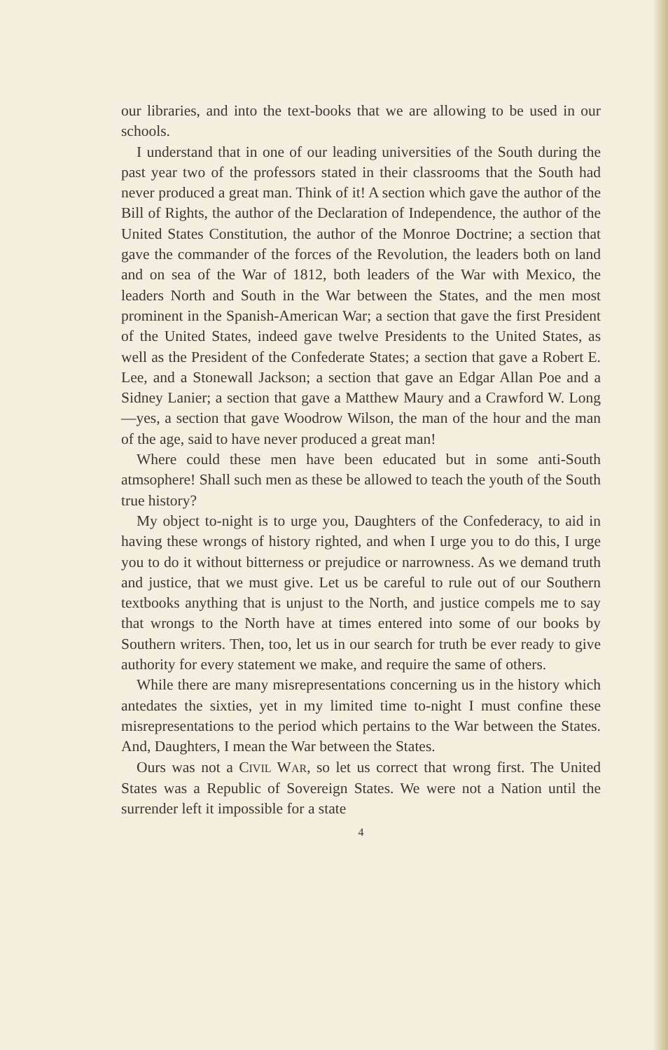our libraries, and into the text-books that we are allowing to be used in our schools.
I understand that in one of our leading universities of the South during the past year two of the professors stated in their classrooms that the South had never produced a great man. Think of it! A section which gave the author of the Bill of Rights, the author of the Declaration of Independence, the author of the United States Constitution, the author of the Monroe Doctrine; a section that gave the commander of the forces of the Revolution, the leaders both on land and on sea of the War of 1812, both leaders of the War with Mexico, the leaders North and South in the War between the States, and the men most prominent in the Spanish-American War; a section that gave the first President of the United States, indeed gave twelve Presidents to the United States, as well as the President of the Confederate States; a section that gave a Robert E. Lee, and a Stonewall Jackson; a section that gave an Edgar Allan Poe and a Sidney Lanier; a section that gave a Matthew Maury and a Crawford W. Long—yes, a section that gave Woodrow Wilson, the man of the hour and the man of the age, said to have never produced a great man!
Where could these men have been educated but in some anti-South atmsophere! Shall such men as these be allowed to teach the youth of the South true history?
My object to-night is to urge you, Daughters of the Confederacy, to aid in having these wrongs of history righted, and when I urge you to do this, I urge you to do it without bitterness or prejudice or narrowness. As we demand truth and justice, that we must give. Let us be careful to rule out of our Southern textbooks anything that is unjust to the North, and justice compels me to say that wrongs to the North have at times entered into some of our books by Southern writers. Then, too, let us in our search for truth be ever ready to give authority for every statement we make, and require the same of others.
While there are many misrepresentations concerning us in the history which antedates the sixties, yet in my limited time to-night I must confine these misrepresentations to the period which pertains to the War between the States. And, Daughters, I mean the War between the States.
Ours was not a CIVIL WAR, so let us correct that wrong first. The United States was a Republic of Sovereign States. We were not a Nation until the surrender left it impossible for a state
4